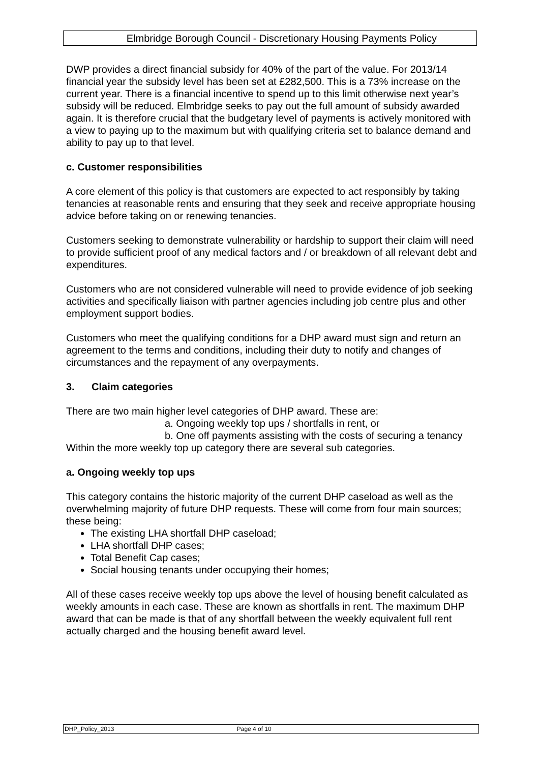Elmbridge Borough Council - Discretionary Housing Payments Policy
DWP provides a direct financial subsidy for 40% of the part of the value. For 2013/14 financial year the subsidy level has been set at £282,500. This is a 73% increase on the current year. There is a financial incentive to spend up to this limit otherwise next year’s subsidy will be reduced. Elmbridge seeks to pay out the full amount of subsidy awarded again. It is therefore crucial that the budgetary level of payments is actively monitored with a view to paying up to the maximum but with qualifying criteria set to balance demand and ability to pay up to that level.
c. Customer responsibilities
A core element of this policy is that customers are expected to act responsibly by taking tenancies at reasonable rents and ensuring that they seek and receive appropriate housing advice before taking on or renewing tenancies.
Customers seeking to demonstrate vulnerability or hardship to support their claim will need to provide sufficient proof of any medical factors and / or breakdown of all relevant debt and expenditures.
Customers who are not considered vulnerable will need to provide evidence of job seeking activities and specifically liaison with partner agencies including job centre plus and other employment support bodies.
Customers who meet the qualifying conditions for a DHP award must sign and return an agreement to the terms and conditions, including their duty to notify and changes of circumstances and the repayment of any overpayments.
3. Claim categories
There are two main higher level categories of DHP award. These are:
a. Ongoing weekly top ups / shortfalls in rent, or
b. One off payments assisting with the costs of securing a tenancy
Within the more weekly top up category there are several sub categories.
a. Ongoing weekly top ups
This category contains the historic majority of the current DHP caseload as well as the overwhelming majority of future DHP requests. These will come from four main sources; these being:
The existing LHA shortfall DHP caseload;
LHA shortfall DHP cases;
Total Benefit Cap cases;
Social housing tenants under occupying their homes;
All of these cases receive weekly top ups above the level of housing benefit calculated as weekly amounts in each case. These are known as shortfalls in rent. The maximum DHP award that can be made is that of any shortfall between the weekly equivalent full rent actually charged and the housing benefit award level.
DHP_Policy_2013 Page 4 of 10